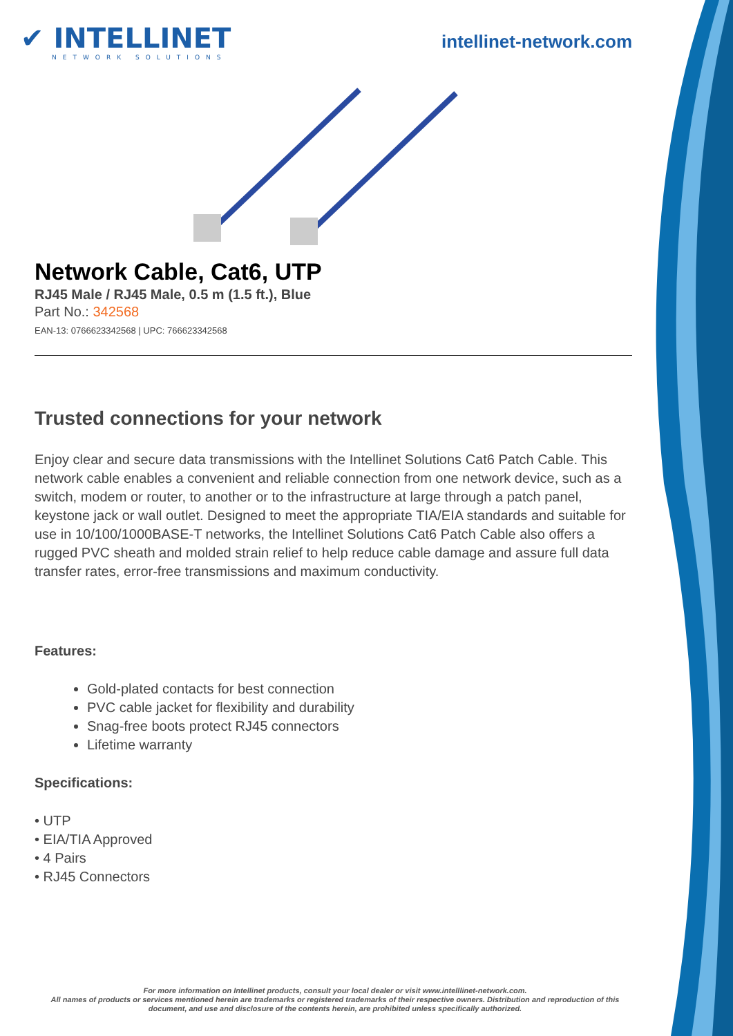✔ INTELLINET
NETWORK SOLUTIONS
intellinet-network.com
Network Cable, Cat6, UTP
RJ45 Male / RJ45 Male, 0.5 m (1.5 ft.), Blue
Part No.: 342568
EAN-13: 0766623342568 | UPC: 766623342568
Trusted connections for your network
Enjoy clear and secure data transmissions with the Intellinet Solutions Cat6 Patch Cable. This network cable enables a convenient and reliable connection from one network device, such as a switch, modem or router, to another or to the infrastructure at large through a patch panel, keystone jack or wall outlet. Designed to meet the appropriate TIA/EIA standards and suitable for use in 10/100/1000BASE-T networks, the Intellinet Solutions Cat6 Patch Cable also offers a rugged PVC sheath and molded strain relief to help reduce cable damage and assure full data transfer rates, error-free transmissions and maximum conductivity.
Features:
Gold-plated contacts for best connection
PVC cable jacket for flexibility and durability
Snag-free boots protect RJ45 connectors
Lifetime warranty
Specifications:
• UTP
• EIA/TIA Approved
• 4 Pairs
• RJ45 Connectors
For more information on Intellinet products, consult your local dealer or visit www.intelllinet-network.com.
All names of products or services mentioned herein are trademarks or registered trademarks of their respective owners. Distribution and reproduction of this document, and use and disclosure of the contents herein, are prohibited unless specifically authorized.